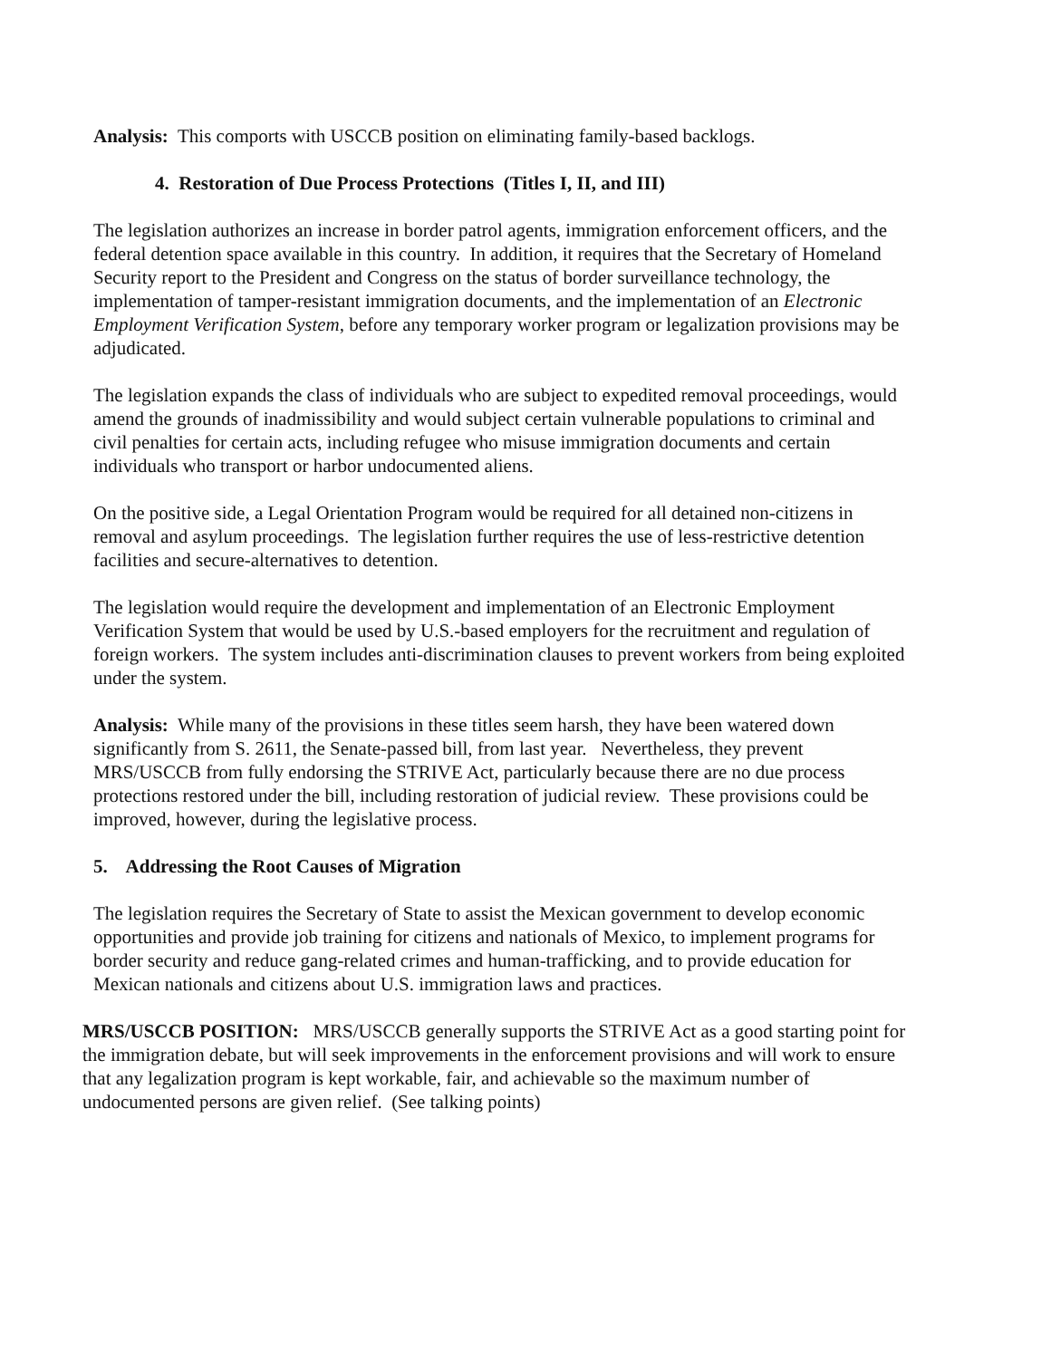Analysis: This comports with USCCB position on eliminating family-based backlogs.
4. Restoration of Due Process Protections (Titles I, II, and III)
The legislation authorizes an increase in border patrol agents, immigration enforcement officers, and the federal detention space available in this country. In addition, it requires that the Secretary of Homeland Security report to the President and Congress on the status of border surveillance technology, the implementation of tamper-resistant immigration documents, and the implementation of an Electronic Employment Verification System, before any temporary worker program or legalization provisions may be adjudicated.
The legislation expands the class of individuals who are subject to expedited removal proceedings, would amend the grounds of inadmissibility and would subject certain vulnerable populations to criminal and civil penalties for certain acts, including refugee who misuse immigration documents and certain individuals who transport or harbor undocumented aliens.
On the positive side, a Legal Orientation Program would be required for all detained non-citizens in removal and asylum proceedings. The legislation further requires the use of less-restrictive detention facilities and secure-alternatives to detention.
The legislation would require the development and implementation of an Electronic Employment Verification System that would be used by U.S.-based employers for the recruitment and regulation of foreign workers. The system includes anti-discrimination clauses to prevent workers from being exploited under the system.
Analysis: While many of the provisions in these titles seem harsh, they have been watered down significantly from S. 2611, the Senate-passed bill, from last year. Nevertheless, they prevent MRS/USCCB from fully endorsing the STRIVE Act, particularly because there are no due process protections restored under the bill, including restoration of judicial review. These provisions could be improved, however, during the legislative process.
5. Addressing the Root Causes of Migration
The legislation requires the Secretary of State to assist the Mexican government to develop economic opportunities and provide job training for citizens and nationals of Mexico, to implement programs for border security and reduce gang-related crimes and human-trafficking, and to provide education for Mexican nationals and citizens about U.S. immigration laws and practices.
MRS/USCCB POSITION: MRS/USCCB generally supports the STRIVE Act as a good starting point for the immigration debate, but will seek improvements in the enforcement provisions and will work to ensure that any legalization program is kept workable, fair, and achievable so the maximum number of undocumented persons are given relief. (See talking points)